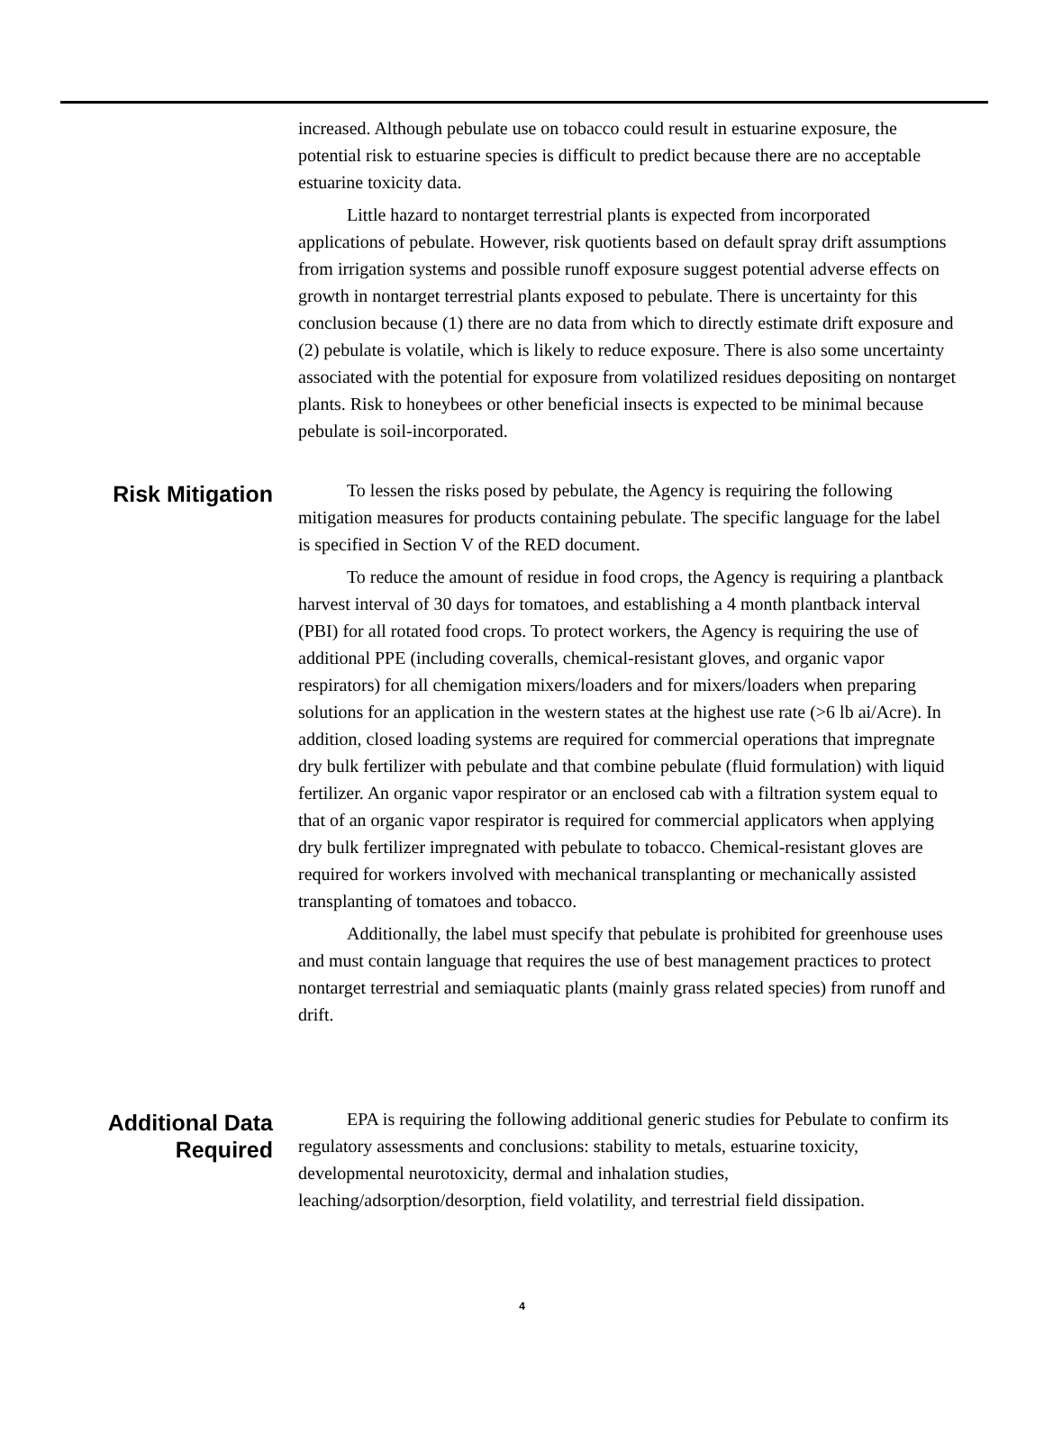increased. Although pebulate use on tobacco could result in estuarine exposure, the potential risk to estuarine species is difficult to predict because there are no acceptable estuarine toxicity data.
Little hazard to nontarget terrestrial plants is expected from incorporated applications of pebulate. However, risk quotients based on default spray drift assumptions from irrigation systems and possible runoff exposure suggest potential adverse effects on growth in nontarget terrestrial plants exposed to pebulate. There is uncertainty for this conclusion because (1) there are no data from which to directly estimate drift exposure and (2) pebulate is volatile, which is likely to reduce exposure. There is also some uncertainty associated with the potential for exposure from volatilized residues depositing on nontarget plants. Risk to honeybees or other beneficial insects is expected to be minimal because pebulate is soil-incorporated.
Risk Mitigation
To lessen the risks posed by pebulate, the Agency is requiring the following mitigation measures for products containing pebulate. The specific language for the label is specified in Section V of the RED document.
To reduce the amount of residue in food crops, the Agency is requiring a plantback harvest interval of 30 days for tomatoes, and establishing a 4 month plantback interval (PBI) for all rotated food crops. To protect workers, the Agency is requiring the use of additional PPE (including coveralls, chemical-resistant gloves, and organic vapor respirators) for all chemigation mixers/loaders and for mixers/loaders when preparing solutions for an application in the western states at the highest use rate (>6 lb ai/Acre). In addition, closed loading systems are required for commercial operations that impregnate dry bulk fertilizer with pebulate and that combine pebulate (fluid formulation) with liquid fertilizer. An organic vapor respirator or an enclosed cab with a filtration system equal to that of an organic vapor respirator is required for commercial applicators when applying dry bulk fertilizer impregnated with pebulate to tobacco. Chemical-resistant gloves are required for workers involved with mechanical transplanting or mechanically assisted transplanting of tomatoes and tobacco.
Additionally, the label must specify that pebulate is prohibited for greenhouse uses and must contain language that requires the use of best management practices to protect nontarget terrestrial and semiaquatic plants (mainly grass related species) from runoff and drift.
Additional Data
Required
EPA is requiring the following additional generic studies for Pebulate to confirm its regulatory assessments and conclusions: stability to metals, estuarine toxicity, developmental neurotoxicity, dermal and inhalation studies, leaching/adsorption/desorption, field volatility, and terrestrial field dissipation.
4